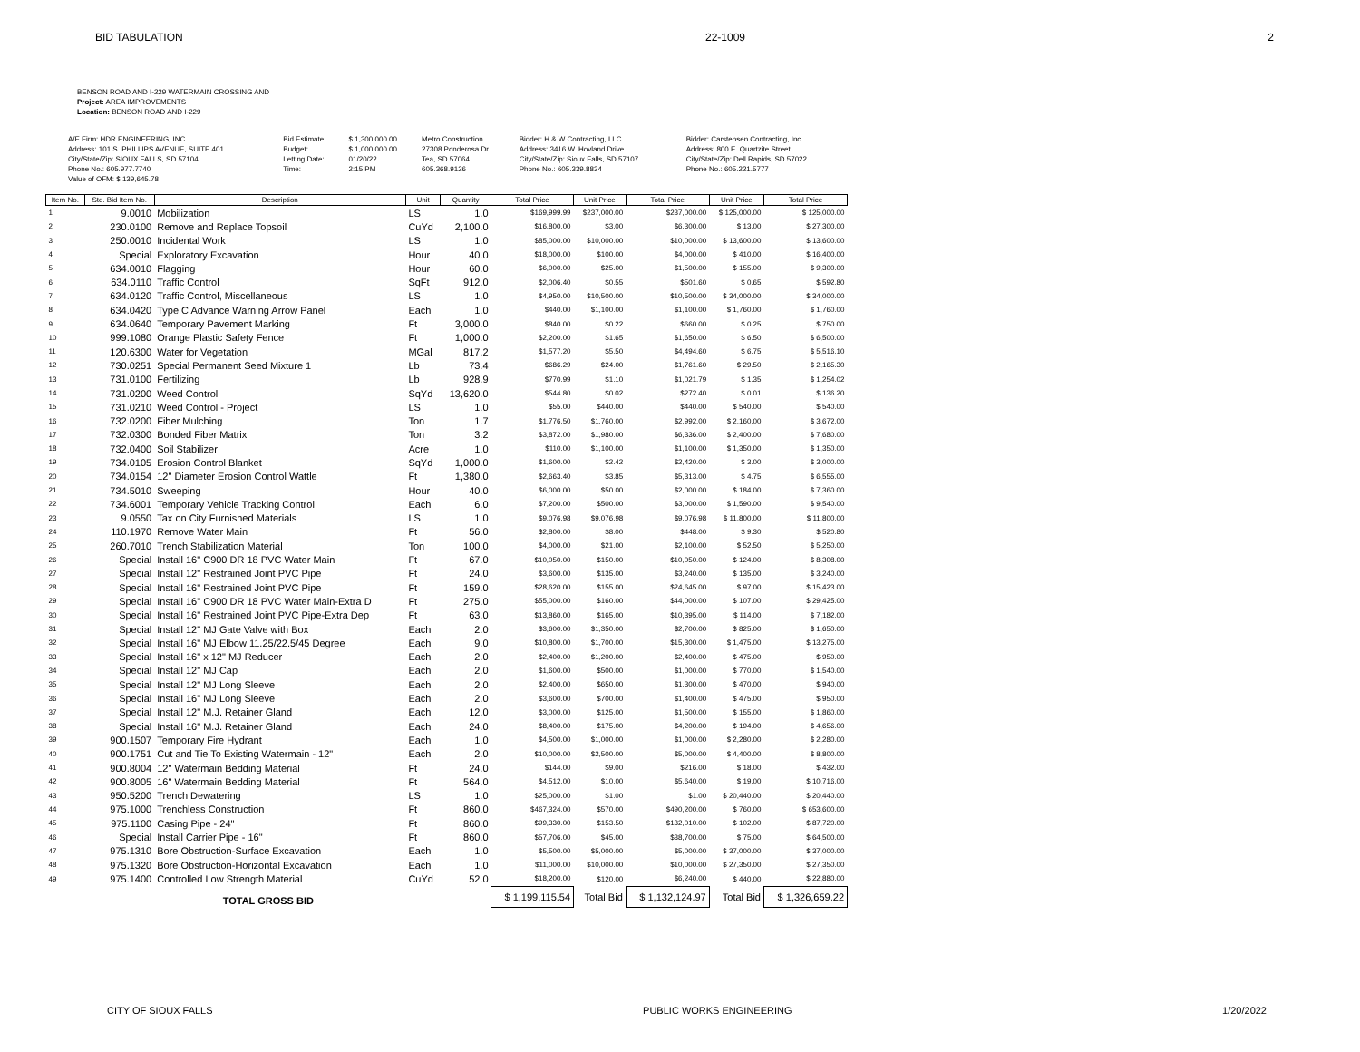BID TABULATION 22-1009 2
BENSON ROAD AND I-229 WATERMAIN CROSSING AND
Project: AREA IMPROVEMENTS
Location: BENSON ROAD AND I-229
| A/E Firm: HDR ENGINEERING, INC. | Bid Estimate: | $ 1,300,000.00 | Metro Construction | Bidder: H & W Contracting, LLC | Bidder: Carstensen Contracting, Inc. |
| Address: 101 S. PHILLIPS AVENUE, SUITE 401 | Budget: | $ 1,000,000.00 | 27308 Ponderosa Dr | Address: 3416 W. Hovland Drive | Address: 800 E. Quartzite Street |
| City/State/Zip: SIOUX FALLS, SD 57104 | Letting Date: | 01/20/22 | Tea, SD 57064 | City/State/Zip: Sioux Falls, SD 57107 | City/State/Zip: Dell Rapids, SD 57022 |
| Phone No.: 605.977.7740 | Time: | 2:15 PM | 605.368.9126 | Phone No.: 605.339.8834 | Phone No.: 605.221.5777 |
| Value of OFM: $ 139,645.78 | | | | | |
| Item No. | Std. Bid Item No. | Description | Unit | Quantity | Total Price | Unit Price | Total Price | Unit Price | Total Price |
| --- | --- | --- | --- | --- | --- | --- | --- | --- | --- |
| 1 | 9.0010 | Mobilization | LS | 1.0 | $169,999.99 | $237,000.00 | $237,000.00 | $ 125,000.00 | $ 125,000.00 |
| 2 | 230.0100 | Remove and Replace Topsoil | CuYd | 2,100.0 | $16,800.00 | $3.00 | $6,300.00 | $ 13.00 | $ 27,300.00 |
| 3 | 250.0010 | Incidental Work | LS | 1.0 | $85,000.00 | $10,000.00 | $10,000.00 | $ 13,600.00 | $ 13,600.00 |
| 4 | Special | Exploratory Excavation | Hour | 40.0 | $18,000.00 | $100.00 | $4,000.00 | $ 410.00 | $ 16,400.00 |
| 5 | 634.0010 | Flagging | Hour | 60.0 | $6,000.00 | $25.00 | $1,500.00 | $ 155.00 | $ 9,300.00 |
| 6 | 634.0110 | Traffic Control | SqFt | 912.0 | $2,006.40 | $0.55 | $501.60 | $ 0.65 | $ 592.80 |
| 7 | 634.0120 | Traffic Control, Miscellaneous | LS | 1.0 | $4,950.00 | $10,500.00 | $10,500.00 | $ 34,000.00 | $ 34,000.00 |
| 8 | 634.0420 | Type C Advance Warning Arrow Panel | Each | 1.0 | $440.00 | $1,100.00 | $1,100.00 | $ 1,760.00 | $ 1,760.00 |
| 9 | 634.0640 | Temporary Pavement Marking | Ft | 3,000.0 | $840.00 | $0.22 | $660.00 | $ 0.25 | $ 750.00 |
| 10 | 999.1080 | Orange Plastic Safety Fence | Ft | 1,000.0 | $2,200.00 | $1.65 | $1,650.00 | $ 6.50 | $ 6,500.00 |
| 11 | 120.6300 | Water for Vegetation | MGal | 817.2 | $1,577.20 | $5.50 | $4,494.60 | $ 6.75 | $ 5,516.10 |
| 12 | 730.0251 | Special Permanent Seed Mixture 1 | Lb | 73.4 | $686.29 | $24.00 | $1,761.60 | $ 29.50 | $ 2,165.30 |
| 13 | 731.0100 | Fertilizing | Lb | 928.9 | $770.99 | $1.10 | $1,021.79 | $ 1.35 | $ 1,254.02 |
| 14 | 731.0200 | Weed Control | SqYd | 13,620.0 | $544.80 | $0.02 | $272.40 | $ 0.01 | $ 136.20 |
| 15 | 731.0210 | Weed Control - Project | LS | 1.0 | $55.00 | $440.00 | $440.00 | $ 540.00 | $ 540.00 |
| 16 | 732.0200 | Fiber Mulching | Ton | 1.7 | $1,776.50 | $1,760.00 | $2,992.00 | $ 2,160.00 | $ 3,672.00 |
| 17 | 732.0300 | Bonded Fiber Matrix | Ton | 3.2 | $3,872.00 | $1,980.00 | $6,336.00 | $ 2,400.00 | $ 7,680.00 |
| 18 | 732.0400 | Soil Stabilizer | Acre | 1.0 | $110.00 | $1,100.00 | $1,100.00 | $ 1,350.00 | $ 1,350.00 |
| 19 | 734.0105 | Erosion Control Blanket | SqYd | 1,000.0 | $1,600.00 | $2.42 | $2,420.00 | $ 3.00 | $ 3,000.00 |
| 20 | 734.0154 | 12" Diameter Erosion Control Wattle | Ft | 1,380.0 | $2,663.40 | $3.85 | $5,313.00 | $ 4.75 | $ 6,555.00 |
| 21 | 734.5010 | Sweeping | Hour | 40.0 | $6,000.00 | $50.00 | $2,000.00 | $ 184.00 | $ 7,360.00 |
| 22 | 734.6001 | Temporary Vehicle Tracking Control | Each | 6.0 | $7,200.00 | $500.00 | $3,000.00 | $ 1,590.00 | $ 9,540.00 |
| 23 | 9.0550 | Tax on City Furnished Materials | LS | 1.0 | $9,076.98 | $9,076.98 | $9,076.98 | $ 11,800.00 | $ 11,800.00 |
| 24 | 110.1970 | Remove Water Main | Ft | 56.0 | $2,800.00 | $8.00 | $448.00 | $ 9.30 | $ 520.80 |
| 25 | 260.7010 | Trench Stabilization Material | Ton | 100.0 | $4,000.00 | $21.00 | $2,100.00 | $ 52.50 | $ 5,250.00 |
| 26 | Special | Install 16" C900 DR 18 PVC Water Main | Ft | 67.0 | $10,050.00 | $150.00 | $10,050.00 | $ 124.00 | $ 8,308.00 |
| 27 | Special | Install 12" Restrained Joint PVC Pipe | Ft | 24.0 | $3,600.00 | $135.00 | $3,240.00 | $ 135.00 | $ 3,240.00 |
| 28 | Special | Install 16" Restrained Joint PVC Pipe | Ft | 159.0 | $28,620.00 | $155.00 | $24,645.00 | $ 97.00 | $ 15,423.00 |
| 29 | Special | Install 16" C900 DR 18 PVC Water Main-Extra D | Ft | 275.0 | $55,000.00 | $160.00 | $44,000.00 | $ 107.00 | $ 29,425.00 |
| 30 | Special | Install 16" Restrained Joint PVC Pipe-Extra Dep | Ft | 63.0 | $13,860.00 | $165.00 | $10,395.00 | $ 114.00 | $ 7,182.00 |
| 31 | Special | Install 12" MJ Gate Valve with Box | Each | 2.0 | $3,600.00 | $1,350.00 | $2,700.00 | $ 825.00 | $ 1,650.00 |
| 32 | Special | Install 16" MJ Elbow 11.25/22.5/45 Degree | Each | 9.0 | $10,800.00 | $1,700.00 | $15,300.00 | $ 1,475.00 | $ 13,275.00 |
| 33 | Special | Install 16" x 12" MJ Reducer | Each | 2.0 | $2,400.00 | $1,200.00 | $2,400.00 | $ 475.00 | $ 950.00 |
| 34 | Special | Install 12" MJ Cap | Each | 2.0 | $1,600.00 | $500.00 | $1,000.00 | $ 770.00 | $ 1,540.00 |
| 35 | Special | Install 12" MJ Long Sleeve | Each | 2.0 | $2,400.00 | $650.00 | $1,300.00 | $ 470.00 | $ 940.00 |
| 36 | Special | Install 16" MJ Long Sleeve | Each | 2.0 | $3,600.00 | $700.00 | $1,400.00 | $ 475.00 | $ 950.00 |
| 37 | Special | Install 12" M.J. Retainer Gland | Each | 12.0 | $3,000.00 | $125.00 | $1,500.00 | $ 155.00 | $ 1,860.00 |
| 38 | Special | Install 16" M.J. Retainer Gland | Each | 24.0 | $8,400.00 | $175.00 | $4,200.00 | $ 194.00 | $ 4,656.00 |
| 39 | 900.1507 | Temporary Fire Hydrant | Each | 1.0 | $4,500.00 | $1,000.00 | $1,000.00 | $ 2,280.00 | $ 2,280.00 |
| 40 | 900.1751 | Cut and Tie To Existing Watermain - 12" | Each | 2.0 | $10,000.00 | $2,500.00 | $5,000.00 | $ 4,400.00 | $ 8,800.00 |
| 41 | 900.8004 | 12" Watermain Bedding Material | Ft | 24.0 | $144.00 | $9.00 | $216.00 | $ 18.00 | $ 432.00 |
| 42 | 900.8005 | 16" Watermain Bedding Material | Ft | 564.0 | $4,512.00 | $10.00 | $5,640.00 | $ 19.00 | $ 10,716.00 |
| 43 | 950.5200 | Trench Dewatering | LS | 1.0 | $25,000.00 | $1.00 | $1.00 | $ 20,440.00 | $ 20,440.00 |
| 44 | 975.1000 | Trenchless Construction | Ft | 860.0 | $467,324.00 | $570.00 | $490,200.00 | $ 760.00 | $ 653,600.00 |
| 45 | 975.1100 | Casing Pipe - 24" | Ft | 860.0 | $99,330.00 | $153.50 | $132,010.00 | $ 102.00 | $ 87,720.00 |
| 46 | Special | Install Carrier Pipe - 16" | Ft | 860.0 | $57,706.00 | $45.00 | $38,700.00 | $ 75.00 | $ 64,500.00 |
| 47 | 975.1310 | Bore Obstruction-Surface Excavation | Each | 1.0 | $5,500.00 | $5,000.00 | $5,000.00 | $ 37,000.00 | $ 37,000.00 |
| 48 | 975.1320 | Bore Obstruction-Horizontal Excavation | Each | 1.0 | $11,000.00 | $10,000.00 | $10,000.00 | $ 27,350.00 | $ 27,350.00 |
| 49 | 975.1400 | Controlled Low Strength Material | CuYd | 52.0 | $18,200.00 | $120.00 | $6,240.00 | $ 440.00 | $ 22,880.00 |
| TOTAL GROSS BID | | | | | $ 1,199,115.54 | Total Bid | $ 1,132,124.97 | Total Bid | $ 1,326,659.22 |
CITY OF SIOUX FALLS PUBLIC WORKS ENGINEERING 1/20/2022